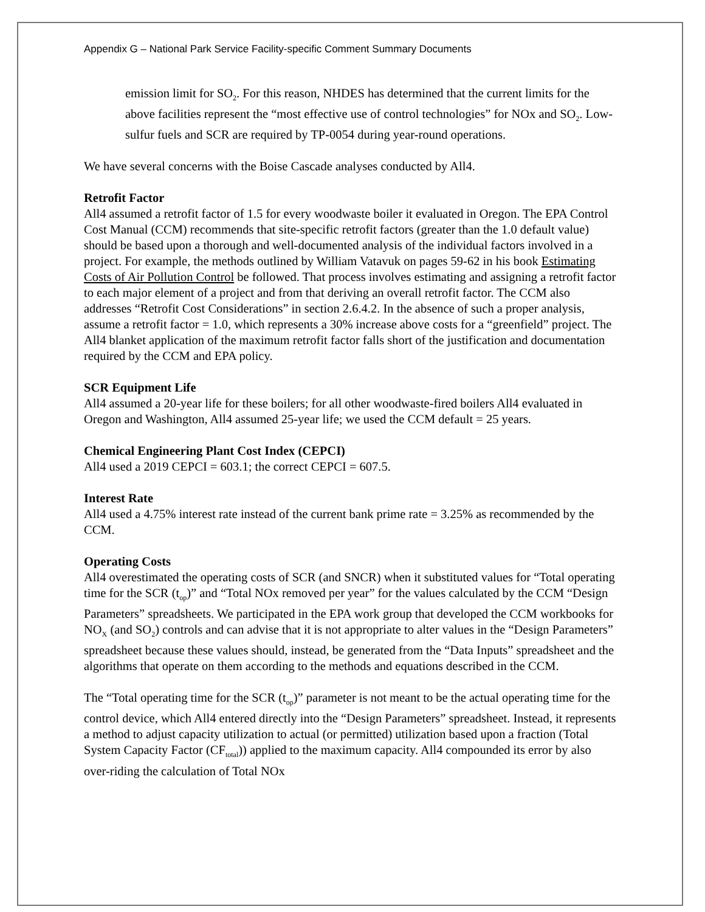Appendix G – National Park Service Facility-specific Comment Summary Documents
emission limit for SO<sub>2</sub>. For this reason, NHDES has determined that the current limits for the above facilities represent the “most effective use of control technologies” for NOx and SO<sub>2</sub>. Low-sulfur fuels and SCR are required by TP-0054 during year-round operations.
We have several concerns with the Boise Cascade analyses conducted by All4.
Retrofit Factor
All4 assumed a retrofit factor of 1.5 for every woodwaste boiler it evaluated in Oregon. The EPA Control Cost Manual (CCM) recommends that site-specific retrofit factors (greater than the 1.0 default value) should be based upon a thorough and well-documented analysis of the individual factors involved in a project. For example, the methods outlined by William Vatavuk on pages 59-62 in his book Estimating Costs of Air Pollution Control be followed. That process involves estimating and assigning a retrofit factor to each major element of a project and from that deriving an overall retrofit factor. The CCM also addresses “Retrofit Cost Considerations” in section 2.6.4.2. In the absence of such a proper analysis, assume a retrofit factor = 1.0, which represents a 30% increase above costs for a “greenfield” project. The All4 blanket application of the maximum retrofit factor falls short of the justification and documentation required by the CCM and EPA policy.
SCR Equipment Life
All4 assumed a 20-year life for these boilers; for all other woodwaste-fired boilers All4 evaluated in Oregon and Washington, All4 assumed 25-year life; we used the CCM default = 25 years.
Chemical Engineering Plant Cost Index (CEPCI)
All4 used a 2019 CEPCI = 603.1; the correct CEPCI = 607.5.
Interest Rate
All4 used a 4.75% interest rate instead of the current bank prime rate = 3.25% as recommended by the CCM.
Operating Costs
All4 overestimated the operating costs of SCR (and SNCR) when it substituted values for “Total operating time for the SCR (t<sub>op</sub>)” and “Total NOx removed per year” for the values calculated by the CCM “Design Parameters” spreadsheets. We participated in the EPA work group that developed the CCM workbooks for NO<sub>X</sub> (and SO<sub>2</sub>) controls and can advise that it is not appropriate to alter values in the “Design Parameters” spreadsheet because these values should, instead, be generated from the “Data Inputs” spreadsheet and the algorithms that operate on them according to the methods and equations described in the CCM.
The “Total operating time for the SCR (t<sub>op</sub>)” parameter is not meant to be the actual operating time for the control device, which All4 entered directly into the “Design Parameters” spreadsheet. Instead, it represents a method to adjust capacity utilization to actual (or permitted) utilization based upon a fraction (Total System Capacity Factor (CF<sub>total</sub>)) applied to the maximum capacity. All4 compounded its error by also over-riding the calculation of Total NOx